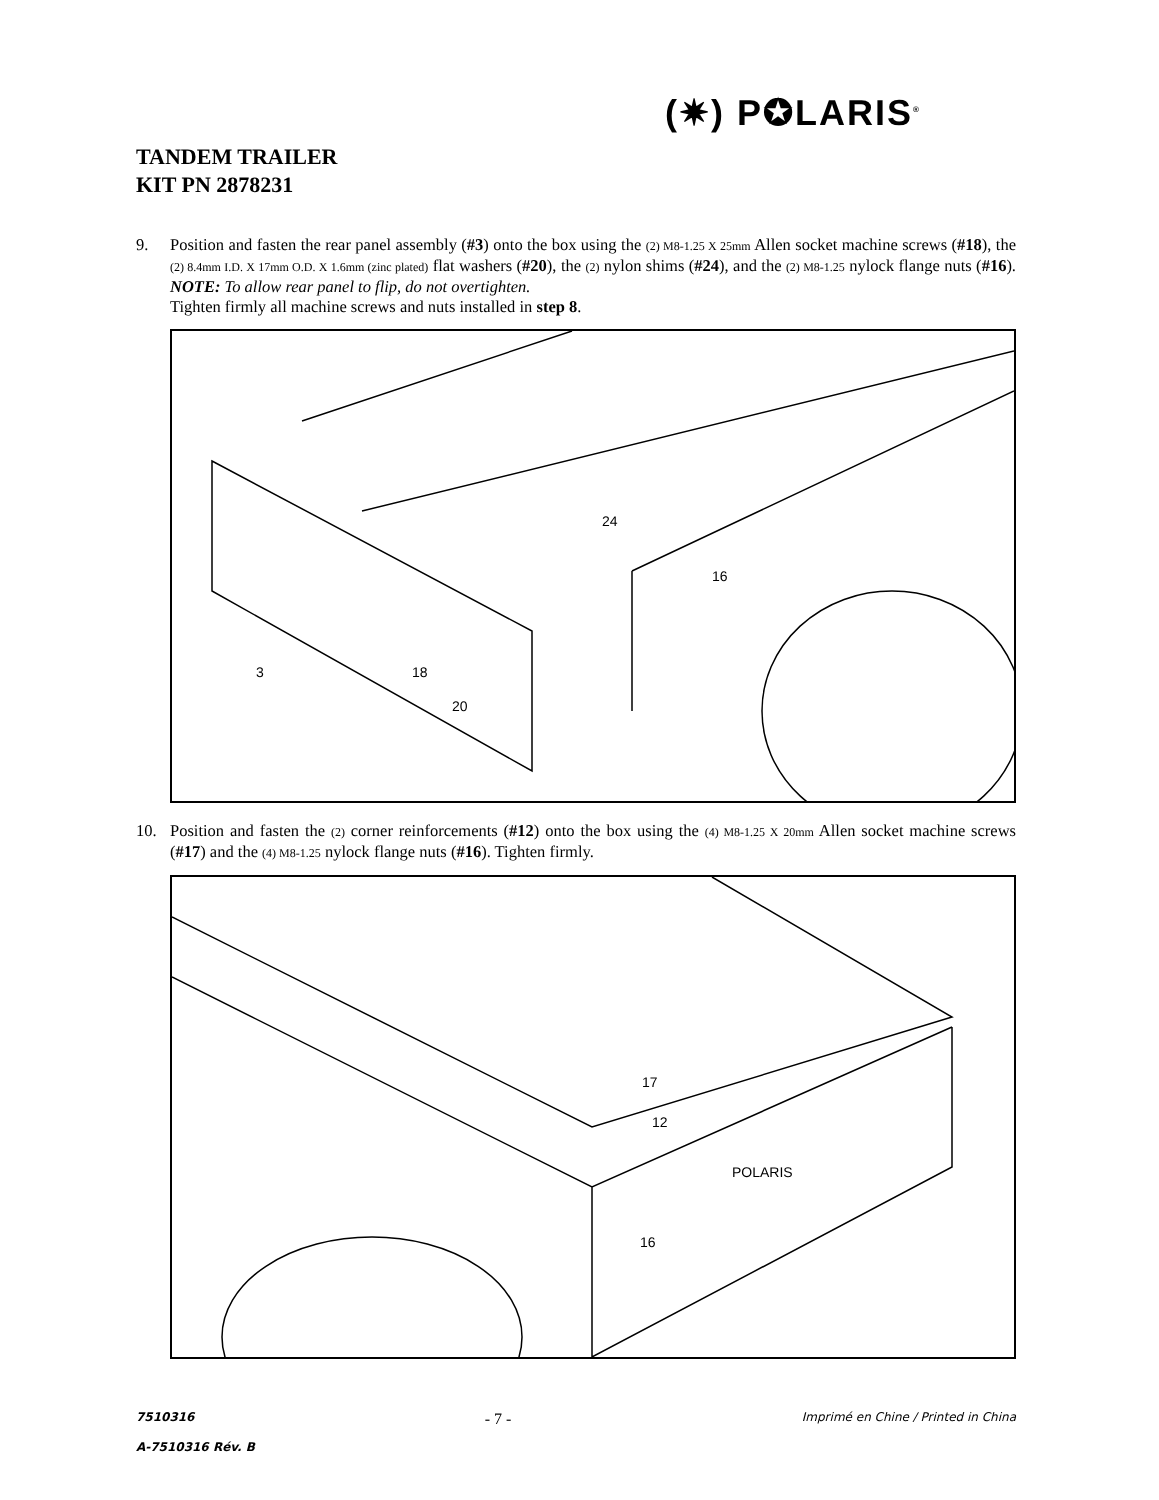(✷) P✪LARIS<sup>®</sup>
TANDEM TRAILER
KIT PN 2878231
9. Position and fasten the rear panel assembly (#3) onto the box using the (2) M8-1.25 X 25mm Allen socket machine screws (#18), the (2) 8.4mm I.D. X 17mm O.D. X 1.6mm (zinc plated) flat washers (#20), the (2) nylon shims (#24), and the (2) M8-1.25 nylock flange nuts (#16). NOTE: To allow rear panel to flip, do not overtighten.
Tighten firmly all machine screws and nuts installed in step 8.
3
18
20
24
16
10. Position and fasten the (2) corner reinforcements (#12) onto the box using the (4) M8-1.25 X 20mm Allen socket machine screws (#17) and the (4) M8-1.25 nylock flange nuts (#16). Tighten firmly.
17
12
16
POLARIS
7510316 - 7 - Imprimé en Chine / Printed in China
A-7510316 Rév. B